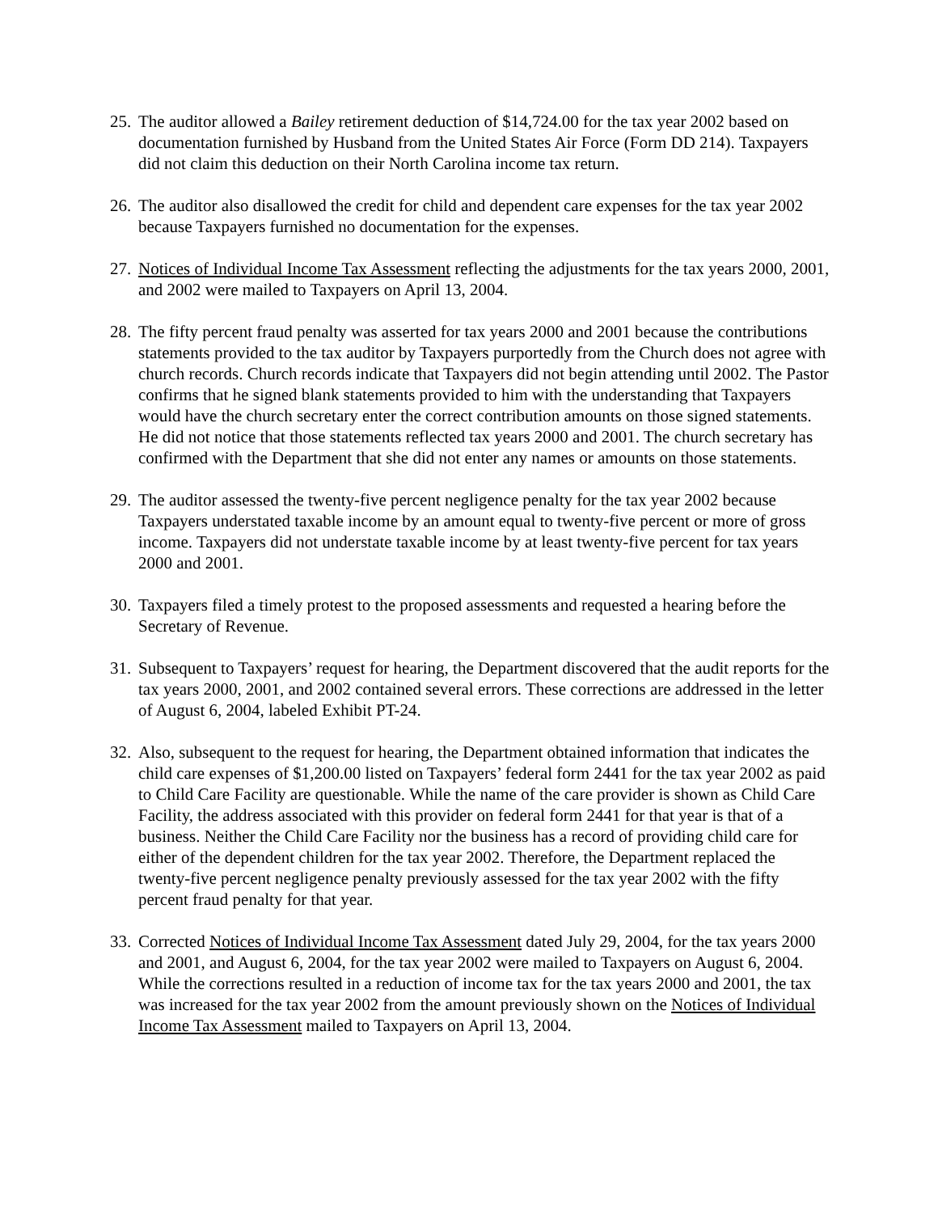25.
The auditor allowed a Bailey retirement deduction of $14,724.00 for the tax year 2002 based on documentation furnished by Husband from the United States Air Force (Form DD 214). Taxpayers did not claim this deduction on their North Carolina income tax return.
26.
The auditor also disallowed the credit for child and dependent care expenses for the tax year 2002 because Taxpayers furnished no documentation for the expenses.
27.
Notices of Individual Income Tax Assessment reflecting the adjustments for the tax years 2000, 2001, and 2002 were mailed to Taxpayers on April 13, 2004.
28.
The fifty percent fraud penalty was asserted for tax years 2000 and 2001 because the contributions statements provided to the tax auditor by Taxpayers purportedly from the Church does not agree with church records. Church records indicate that Taxpayers did not begin attending until 2002. The Pastor confirms that he signed blank statements provided to him with the understanding that Taxpayers would have the church secretary enter the correct contribution amounts on those signed statements. He did not notice that those statements reflected tax years 2000 and 2001. The church secretary has confirmed with the Department that she did not enter any names or amounts on those statements.
29.
The auditor assessed the twenty-five percent negligence penalty for the tax year 2002 because Taxpayers understated taxable income by an amount equal to twenty-five percent or more of gross income. Taxpayers did not understate taxable income by at least twenty-five percent for tax years 2000 and 2001.
30.
Taxpayers filed a timely protest to the proposed assessments and requested a hearing before the Secretary of Revenue.
31.
Subsequent to Taxpayers’ request for hearing, the Department discovered that the audit reports for the tax years 2000, 2001, and 2002 contained several errors. These corrections are addressed in the letter of August 6, 2004, labeled Exhibit PT-24.
32.
Also, subsequent to the request for hearing, the Department obtained information that indicates the child care expenses of $1,200.00 listed on Taxpayers’ federal form 2441 for the tax year 2002 as paid to Child Care Facility are questionable. While the name of the care provider is shown as Child Care Facility, the address associated with this provider on federal form 2441 for that year is that of a business. Neither the Child Care Facility nor the business has a record of providing child care for either of the dependent children for the tax year 2002. Therefore, the Department replaced the twenty-five percent negligence penalty previously assessed for the tax year 2002 with the fifty percent fraud penalty for that year.
33.
Corrected Notices of Individual Income Tax Assessment dated July 29, 2004, for the tax years 2000 and 2001, and August 6, 2004, for the tax year 2002 were mailed to Taxpayers on August 6, 2004. While the corrections resulted in a reduction of income tax for the tax years 2000 and 2001, the tax was increased for the tax year 2002 from the amount previously shown on the Notices of Individual Income Tax Assessment mailed to Taxpayers on April 13, 2004.